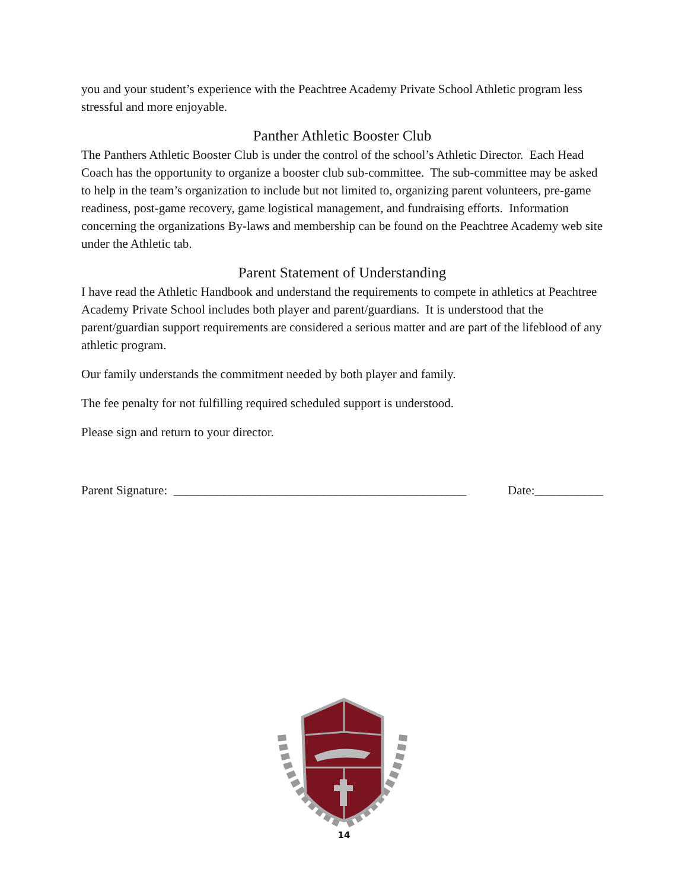you and your student’s experience with the Peachtree Academy Private School Athletic program less stressful and more enjoyable.
Panther Athletic Booster Club
The Panthers Athletic Booster Club is under the control of the school’s Athletic Director. Each Head Coach has the opportunity to organize a booster club sub-committee. The sub-committee may be asked to help in the team’s organization to include but not limited to, organizing parent volunteers, pre-game readiness, post-game recovery, game logistical management, and fundraising efforts. Information concerning the organizations By-laws and membership can be found on the Peachtree Academy web site under the Athletic tab.
Parent Statement of Understanding
I have read the Athletic Handbook and understand the requirements to compete in athletics at Peachtree Academy Private School includes both player and parent/guardians. It is understood that the parent/guardian support requirements are considered a serious matter and are part of the lifeblood of any athletic program.
Our family understands the commitment needed by both player and family.
The fee penalty for not fulfilling required scheduled support is understood.
Please sign and return to your director.
Parent Signature: _______________________________________________ Date:___________
14